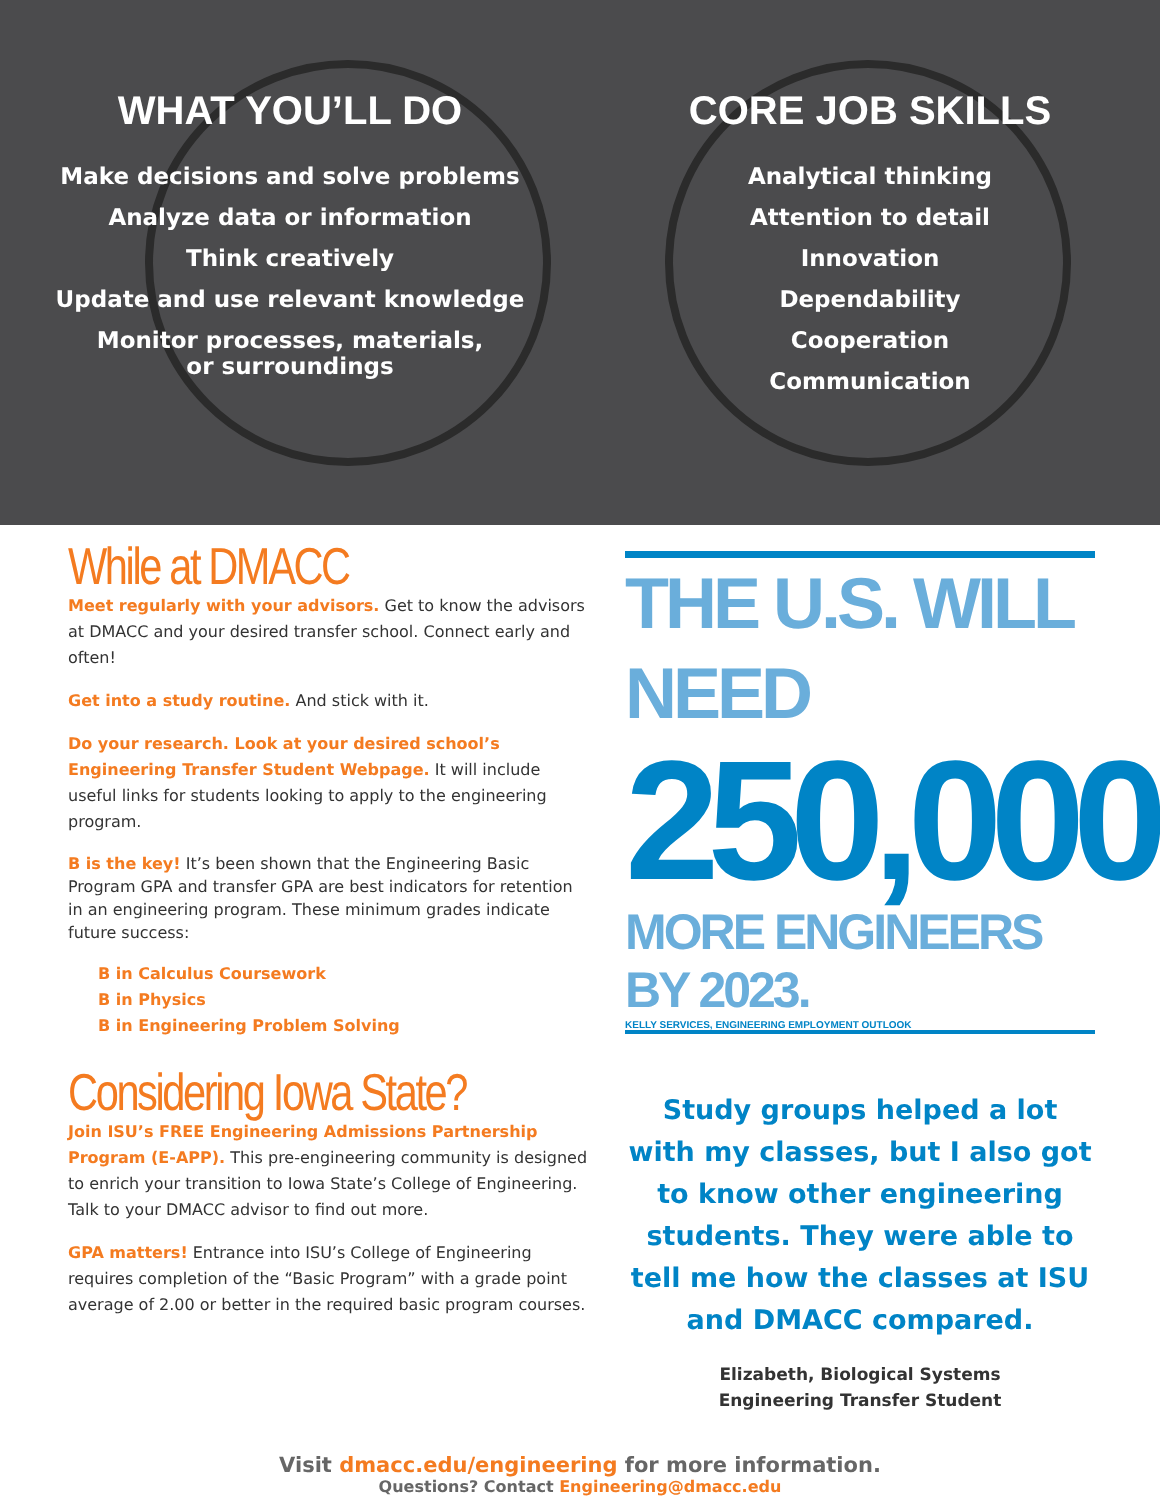WHAT YOU’LL DO
Make decisions and solve problems
Analyze data or information
Think creatively
Update and use relevant knowledge
Monitor processes, materials,
or surroundings
CORE JOB SKILLS
Analytical thinking
Attention to detail
Innovation
Dependability
Cooperation
Communication
While at DMACC
Meet regularly with your advisors. Get to know the advisors at DMACC and your desired transfer school. Connect early and often!
Get into a study routine. And stick with it.
Do your research. Look at your desired school’s Engineering Transfer Student Webpage. It will include useful links for students looking to apply to the engineering program.
B is the key! It’s been shown that the Engineering Basic Program GPA and transfer GPA are best indicators for retention in an engineering program. These minimum grades indicate future success:
B in Calculus Coursework
B in Physics
B in Engineering Problem Solving
Considering Iowa State?
Join ISU’s FREE Engineering Admissions Partnership Program (E-APP). This pre-engineering community is designed to enrich your transition to Iowa State’s College of Engineering. Talk to your DMACC advisor to find out more.
GPA matters! Entrance into ISU’s College of Engineering requires completion of the “Basic Program” with a grade point average of 2.00 or better in the required basic program courses.
THE U.S. WILL NEED
250,000
MORE ENGINEERS BY 2023.
KELLY SERVICES, ENGINEERING EMPLOYMENT OUTLOOK
Study groups helped a lot with my classes, but I also got to know other engineering students. They were able to tell me how the classes at ISU and DMACC compared.
Elizabeth, Biological Systems
Engineering Transfer Student
Visit dmacc.edu/engineering for more information.
Questions? Contact Engineering@dmacc.edu